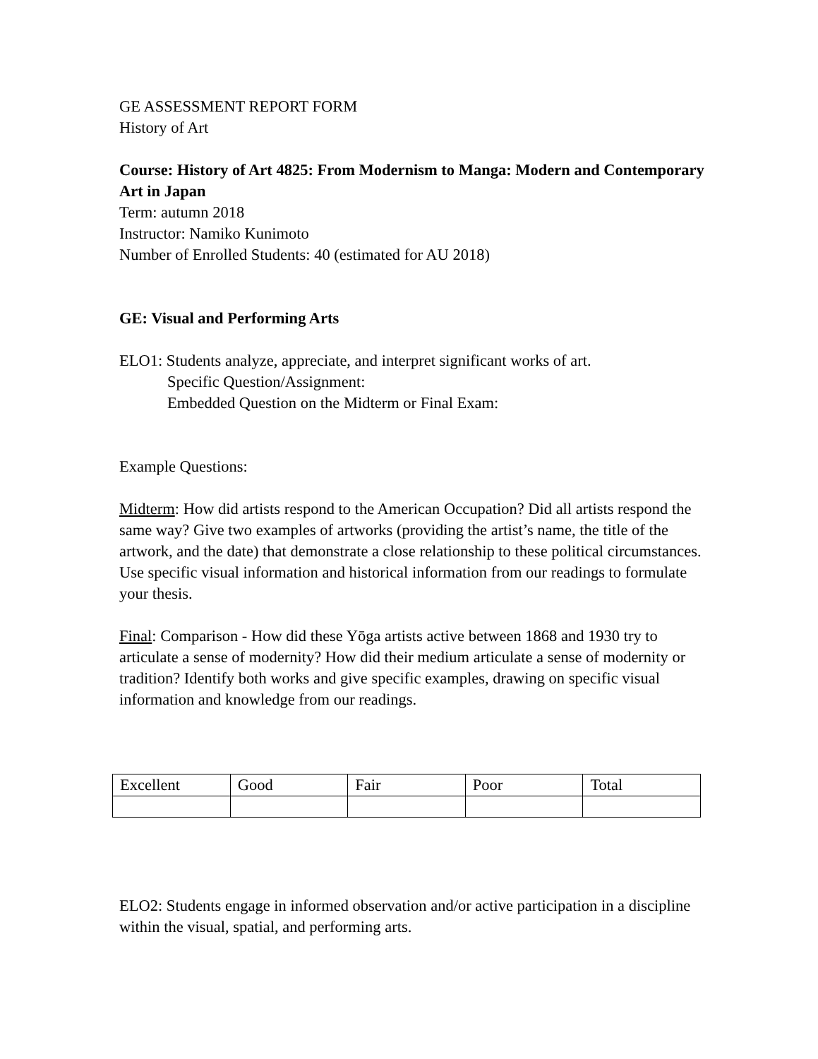GE ASSESSMENT REPORT FORM
History of Art
Course: History of Art 4825: From Modernism to Manga: Modern and Contemporary Art in Japan
Term: autumn 2018
Instructor: Namiko Kunimoto
Number of Enrolled Students: 40 (estimated for AU 2018)
GE: Visual and Performing Arts
ELO1: Students analyze, appreciate, and interpret significant works of art.
Specific Question/Assignment:
Embedded Question on the Midterm or Final Exam:
Example Questions:
Midterm: How did artists respond to the American Occupation? Did all artists respond the same way? Give two examples of artworks (providing the artist’s name, the title of the artwork, and the date) that demonstrate a close relationship to these political circumstances. Use specific visual information and historical information from our readings to formulate your thesis.
Final: Comparison - How did these Yōga artists active between 1868 and 1930 try to articulate a sense of modernity? How did their medium articulate a sense of modernity or tradition? Identify both works and give specific examples, drawing on specific visual information and knowledge from our readings.
| Excellent | Good | Fair | Poor | Total |
ELO2: Students engage in informed observation and/or active participation in a discipline within the visual, spatial, and performing arts.